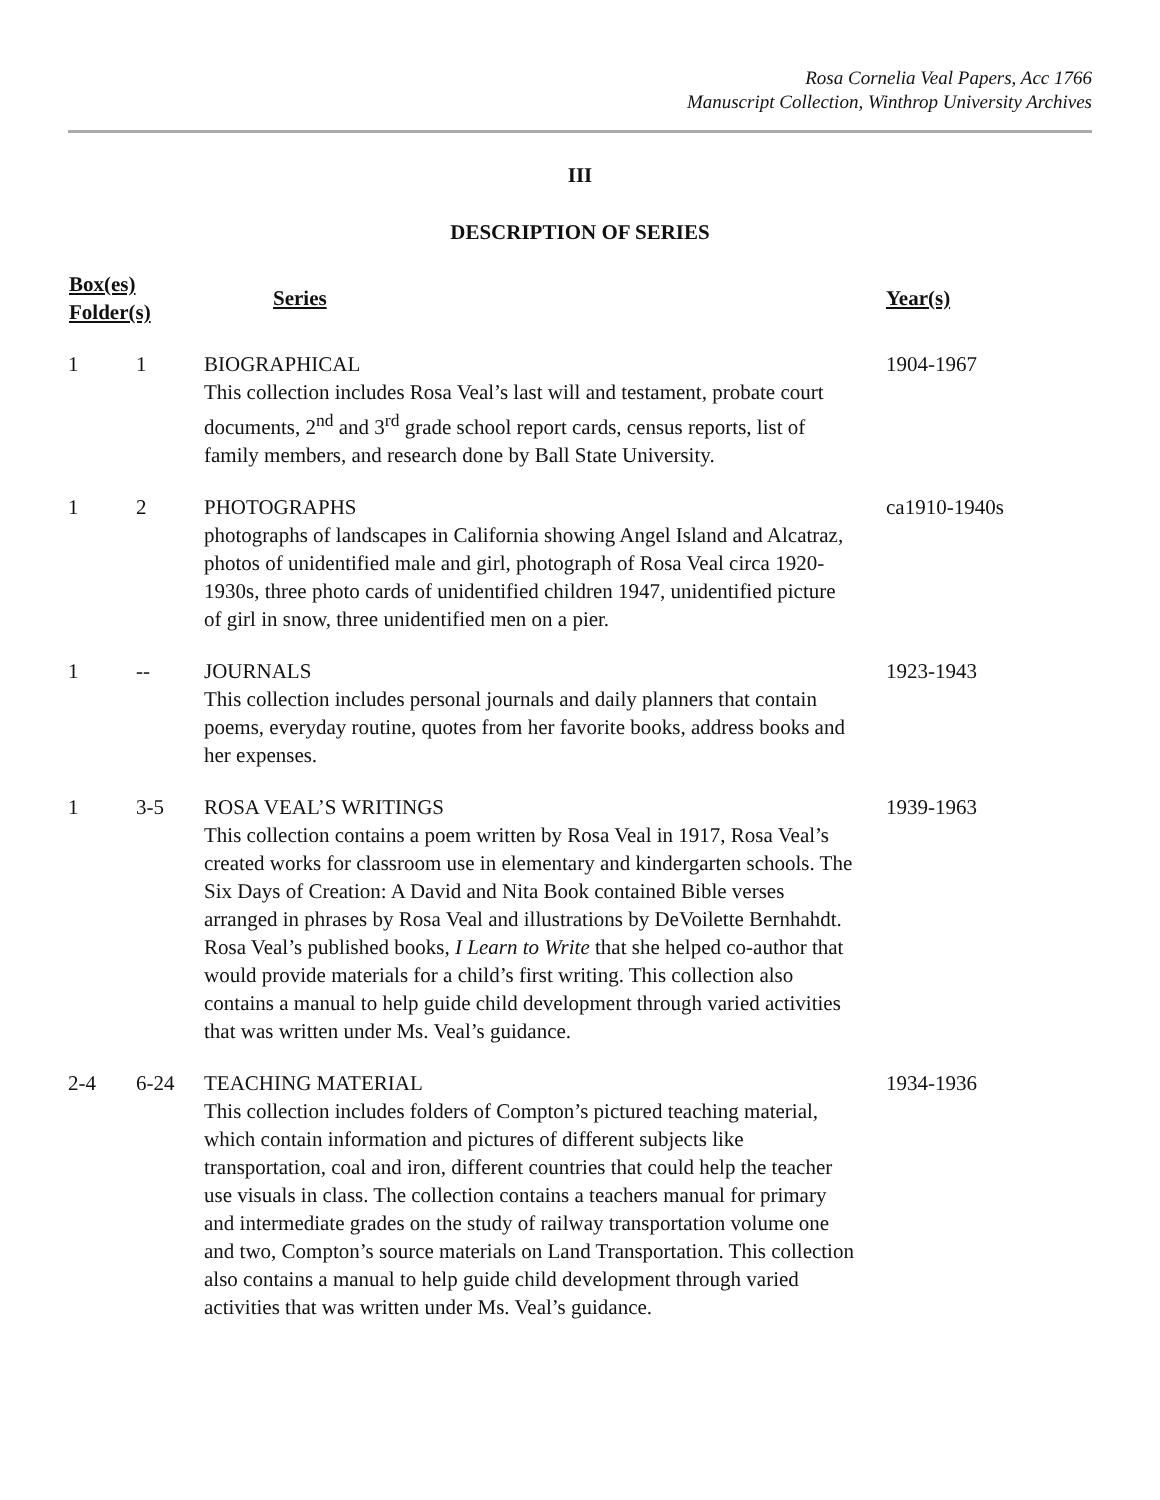Rosa Cornelia Veal Papers, Acc 1766
Manuscript Collection, Winthrop University Archives
III
DESCRIPTION OF SERIES
| Box(es) Folder(s) | | Series | Year(s) |
| --- | --- | --- | --- |
| 1 | 1 | BIOGRAPHICAL This collection includes Rosa Veal’s last will and testament, probate court documents, 2<sup>nd</sup> and 3<sup>rd</sup> grade school report cards, census reports, list of family members, and research done by Ball State University. | 1904-1967 |
| 1 | 2 | PHOTOGRAPHS photographs of landscapes in California showing Angel Island and Alcatraz, photos of unidentified male and girl, photograph of Rosa Veal circa 1920-1930s, three photo cards of unidentified children 1947, unidentified picture of girl in snow, three unidentified men on a pier. | ca1910-1940s |
| 1 | -- | JOURNALS This collection includes personal journals and daily planners that contain poems, everyday routine, quotes from her favorite books, address books and her expenses. | 1923-1943 |
| 1 | 3-5 | ROSA VEAL’S WRITINGS This collection contains a poem written by Rosa Veal in 1917, Rosa Veal’s created works for classroom use in elementary and kindergarten schools. The Six Days of Creation: A David and Nita Book contained Bible verses arranged in phrases by Rosa Veal and illustrations by DeVoilette Bernhahdt. Rosa Veal’s published books, I Learn to Write that she helped co-author that would provide materials for a child’s first writing. This collection also contains a manual to help guide child development through varied activities that was written under Ms. Veal’s guidance. | 1939-1963 |
| 2-4 | 6-24 | TEACHING MATERIAL This collection includes folders of Compton’s pictured teaching material, which contain information and pictures of different subjects like transportation, coal and iron, different countries that could help the teacher use visuals in class. The collection contains a teachers manual for primary and intermediate grades on the study of railway transportation volume one and two, Compton’s source materials on Land Transportation. This collection also contains a manual to help guide child development through varied activities that was written under Ms. Veal’s guidance. | 1934-1936 |